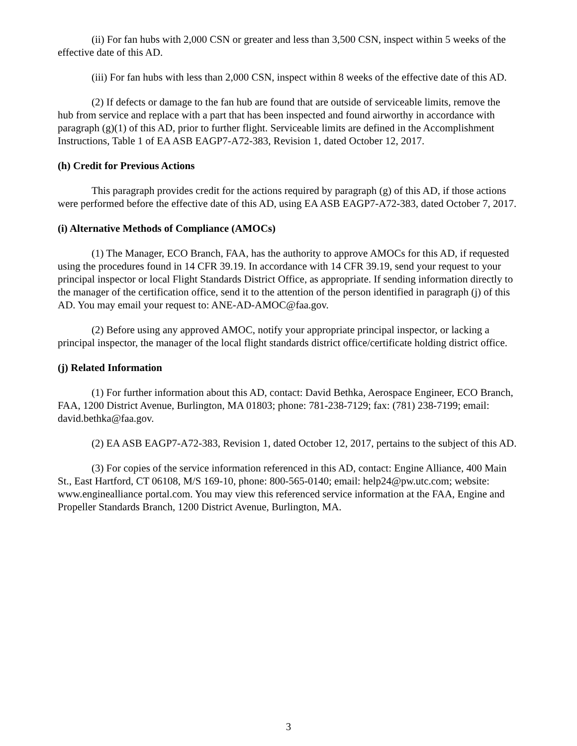(ii) For fan hubs with 2,000 CSN or greater and less than 3,500 CSN, inspect within 5 weeks of the effective date of this AD.
(iii) For fan hubs with less than 2,000 CSN, inspect within 8 weeks of the effective date of this AD.
(2) If defects or damage to the fan hub are found that are outside of serviceable limits, remove the hub from service and replace with a part that has been inspected and found airworthy in accordance with paragraph (g)(1) of this AD, prior to further flight. Serviceable limits are defined in the Accomplishment Instructions, Table 1 of EA ASB EAGP7-A72-383, Revision 1, dated October 12, 2017.
(h) Credit for Previous Actions
This paragraph provides credit for the actions required by paragraph (g) of this AD, if those actions were performed before the effective date of this AD, using EA ASB EAGP7-A72-383, dated October 7, 2017.
(i) Alternative Methods of Compliance (AMOCs)
(1) The Manager, ECO Branch, FAA, has the authority to approve AMOCs for this AD, if requested using the procedures found in 14 CFR 39.19. In accordance with 14 CFR 39.19, send your request to your principal inspector or local Flight Standards District Office, as appropriate. If sending information directly to the manager of the certification office, send it to the attention of the person identified in paragraph (j) of this AD. You may email your request to: ANE-AD-AMOC@faa.gov.
(2) Before using any approved AMOC, notify your appropriate principal inspector, or lacking a principal inspector, the manager of the local flight standards district office/certificate holding district office.
(j) Related Information
(1) For further information about this AD, contact: David Bethka, Aerospace Engineer, ECO Branch, FAA, 1200 District Avenue, Burlington, MA 01803; phone: 781-238-7129; fax: (781) 238-7199; email: david.bethka@faa.gov.
(2) EA ASB EAGP7-A72-383, Revision 1, dated October 12, 2017, pertains to the subject of this AD.
(3) For copies of the service information referenced in this AD, contact: Engine Alliance, 400 Main St., East Hartford, CT 06108, M/S 169-10, phone: 800-565-0140; email: help24@pw.utc.com; website: www.enginealliance portal.com. You may view this referenced service information at the FAA, Engine and Propeller Standards Branch, 1200 District Avenue, Burlington, MA.
3